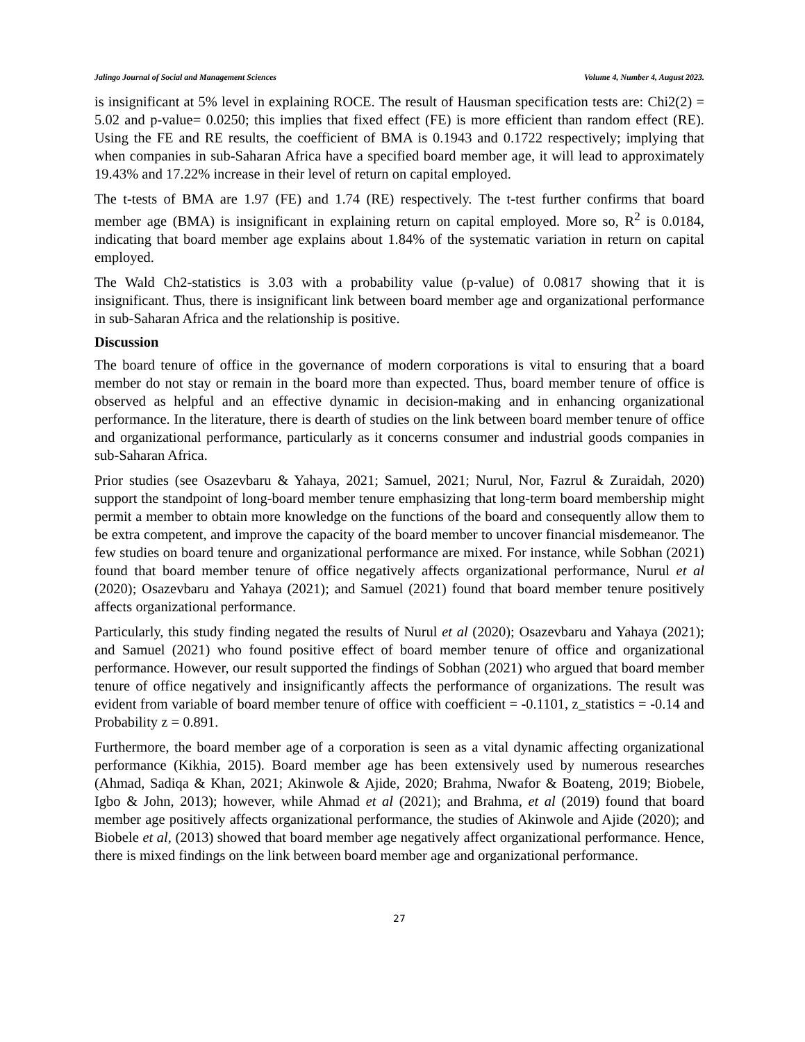Jalingo Journal of Social and Management Sciences Volume 4, Number 4, August 2023.
is insignificant at 5% level in explaining ROCE. The result of Hausman specification tests are: Chi2(2) = 5.02 and p-value= 0.0250; this implies that fixed effect (FE) is more efficient than random effect (RE). Using the FE and RE results, the coefficient of BMA is 0.1943 and 0.1722 respectively; implying that when companies in sub-Saharan Africa have a specified board member age, it will lead to approximately 19.43% and 17.22% increase in their level of return on capital employed.
The t-tests of BMA are 1.97 (FE) and 1.74 (RE) respectively. The t-test further confirms that board member age (BMA) is insignificant in explaining return on capital employed. More so, R<sup>2</sup> is 0.0184, indicating that board member age explains about 1.84% of the systematic variation in return on capital employed.
The Wald Ch2-statistics is 3.03 with a probability value (p-value) of 0.0817 showing that it is insignificant. Thus, there is insignificant link between board member age and organizational performance in sub-Saharan Africa and the relationship is positive.
Discussion
The board tenure of office in the governance of modern corporations is vital to ensuring that a board member do not stay or remain in the board more than expected. Thus, board member tenure of office is observed as helpful and an effective dynamic in decision-making and in enhancing organizational performance. In the literature, there is dearth of studies on the link between board member tenure of office and organizational performance, particularly as it concerns consumer and industrial goods companies in sub-Saharan Africa.
Prior studies (see Osazevbaru & Yahaya, 2021; Samuel, 2021; Nurul, Nor, Fazrul & Zuraidah, 2020) support the standpoint of long-board member tenure emphasizing that long-term board membership might permit a member to obtain more knowledge on the functions of the board and consequently allow them to be extra competent, and improve the capacity of the board member to uncover financial misdemeanor. The few studies on board tenure and organizational performance are mixed. For instance, while Sobhan (2021) found that board member tenure of office negatively affects organizational performance, Nurul et al (2020); Osazevbaru and Yahaya (2021); and Samuel (2021) found that board member tenure positively affects organizational performance.
Particularly, this study finding negated the results of Nurul et al (2020); Osazevbaru and Yahaya (2021); and Samuel (2021) who found positive effect of board member tenure of office and organizational performance. However, our result supported the findings of Sobhan (2021) who argued that board member tenure of office negatively and insignificantly affects the performance of organizations. The result was evident from variable of board member tenure of office with coefficient = -0.1101, z_statistics = -0.14 and Probability z = 0.891.
Furthermore, the board member age of a corporation is seen as a vital dynamic affecting organizational performance (Kikhia, 2015). Board member age has been extensively used by numerous researches (Ahmad, Sadiqa & Khan, 2021; Akinwole & Ajide, 2020; Brahma, Nwafor & Boateng, 2019; Biobele, Igbo & John, 2013); however, while Ahmad et al (2021); and Brahma, et al (2019) found that board member age positively affects organizational performance, the studies of Akinwole and Ajide (2020); and Biobele et al, (2013) showed that board member age negatively affect organizational performance. Hence, there is mixed findings on the link between board member age and organizational performance.
27